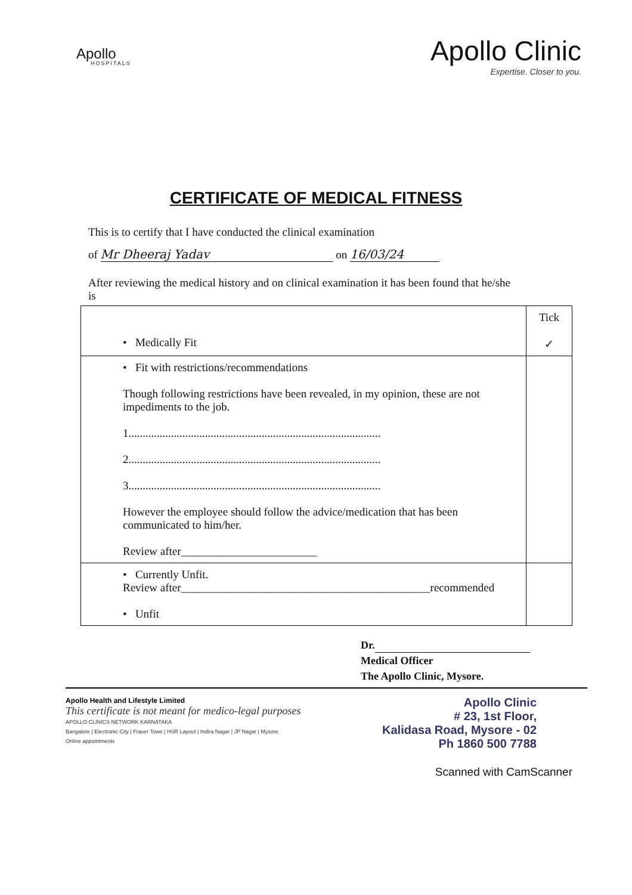Apollo
HOSPITALS
Apollo Clinic
Expertise. Closer to you.
CERTIFICATE OF MEDICAL FITNESS
This is to certify that I have conducted the clinical examination
of Mr Dheeraj Yadav on 16/03/24
After reviewing the medical history and on clinical examination it has been found that he/she is
| • Medically Fit | Tick ✓ |
| • Fit with restrictions/recommendations Though following restrictions have been revealed, in my opinion, these are not impediments to the job. 1......................................................................................... 2......................................................................................... 3......................................................................................... However the employee should follow the advice/medication that has been communicated to him/her. Review after________________________ | |
| • Currently Unfit. Review after____________________________________________recommended • Unfit | |
Dr.
Medical Officer
The Apollo Clinic, Mysore.
Apollo Health and Lifestyle Limited
This certificate is not meant for medico-legal purposes
APOLLO CLINICS NETWORK KARNATAKA
Bangalore | Electronic City | Fraser Town | HSR Layout | Indira Nagar | JP Nagar | Mysore
Online appointments
Apollo Clinic
# 23, 1st Floor,
Kalidasa Road, Mysore - 02
Ph 1860 500 7788
Scanned with CamScanner